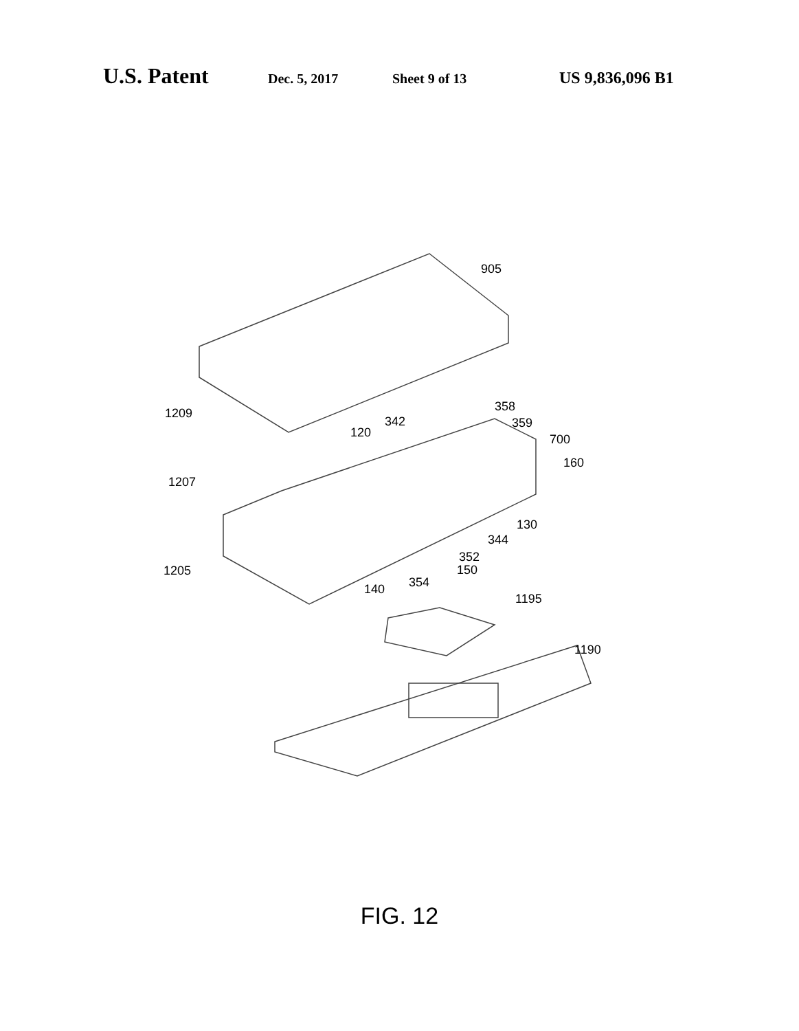U.S. Patent
Dec. 5, 2017 Sheet 9 of 13
US 9,836,096 B1
905
1209
358
342
359
120
700
1207
160
130
344
352
1205
150
354
140
1195
1190
FIG. 12